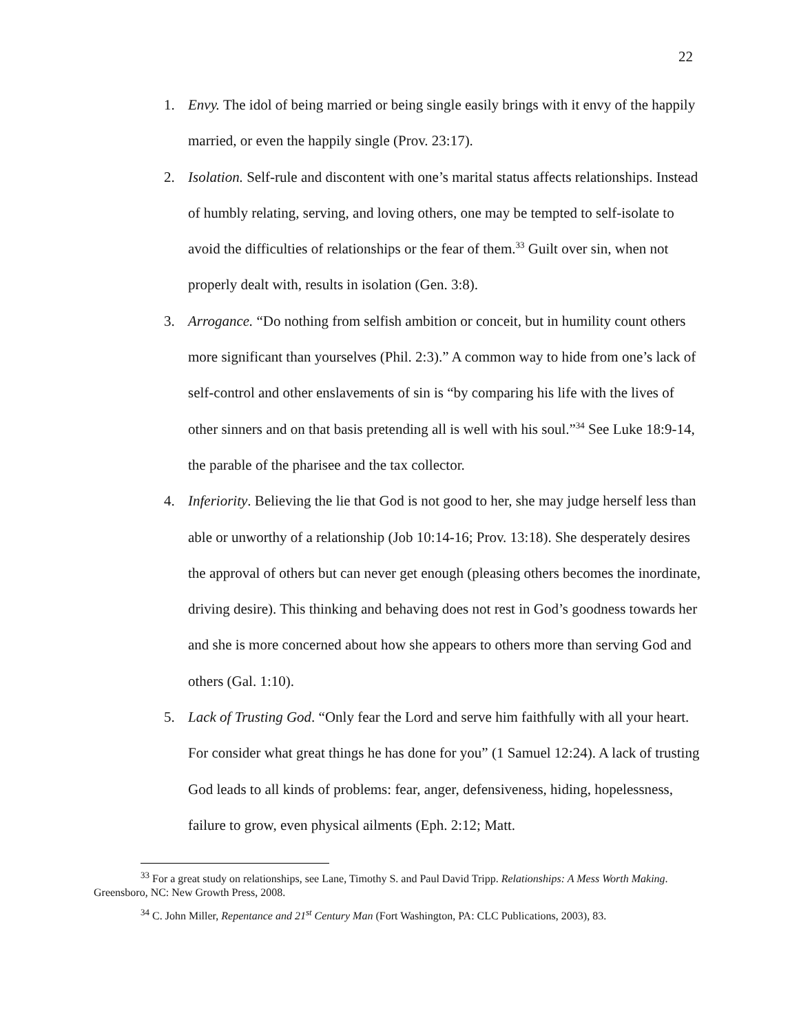22
1. Envy. The idol of being married or being single easily brings with it envy of the happily married, or even the happily single (Prov. 23:17).
2. Isolation. Self-rule and discontent with one’s marital status affects relationships. Instead of humbly relating, serving, and loving others, one may be tempted to self-isolate to avoid the difficulties of relationships or the fear of them.<sup>33</sup> Guilt over sin, when not properly dealt with, results in isolation (Gen. 3:8).
3. Arrogance. “Do nothing from selfish ambition or conceit, but in humility count others more significant than yourselves (Phil. 2:3).” A common way to hide from one’s lack of self-control and other enslavements of sin is “by comparing his life with the lives of other sinners and on that basis pretending all is well with his soul.”<sup>34</sup> See Luke 18:9-14, the parable of the pharisee and the tax collector.
4. Inferiority. Believing the lie that God is not good to her, she may judge herself less than able or unworthy of a relationship (Job 10:14-16; Prov. 13:18). She desperately desires the approval of others but can never get enough (pleasing others becomes the inordinate, driving desire). This thinking and behaving does not rest in God’s goodness towards her and she is more concerned about how she appears to others more than serving God and others (Gal. 1:10).
5. Lack of Trusting God. “Only fear the Lord and serve him faithfully with all your heart. For consider what great things he has done for you” (1 Samuel 12:24). A lack of trusting God leads to all kinds of problems: fear, anger, defensiveness, hiding, hopelessness, failure to grow, even physical ailments (Eph. 2:12; Matt.
<sup>33</sup> For a great study on relationships, see Lane, Timothy S. and Paul David Tripp. Relationships: A Mess Worth Making. Greensboro, NC: New Growth Press, 2008.
<sup>34</sup> C. John Miller, Repentance and 21<sup>st</sup> Century Man (Fort Washington, PA: CLC Publications, 2003), 83.